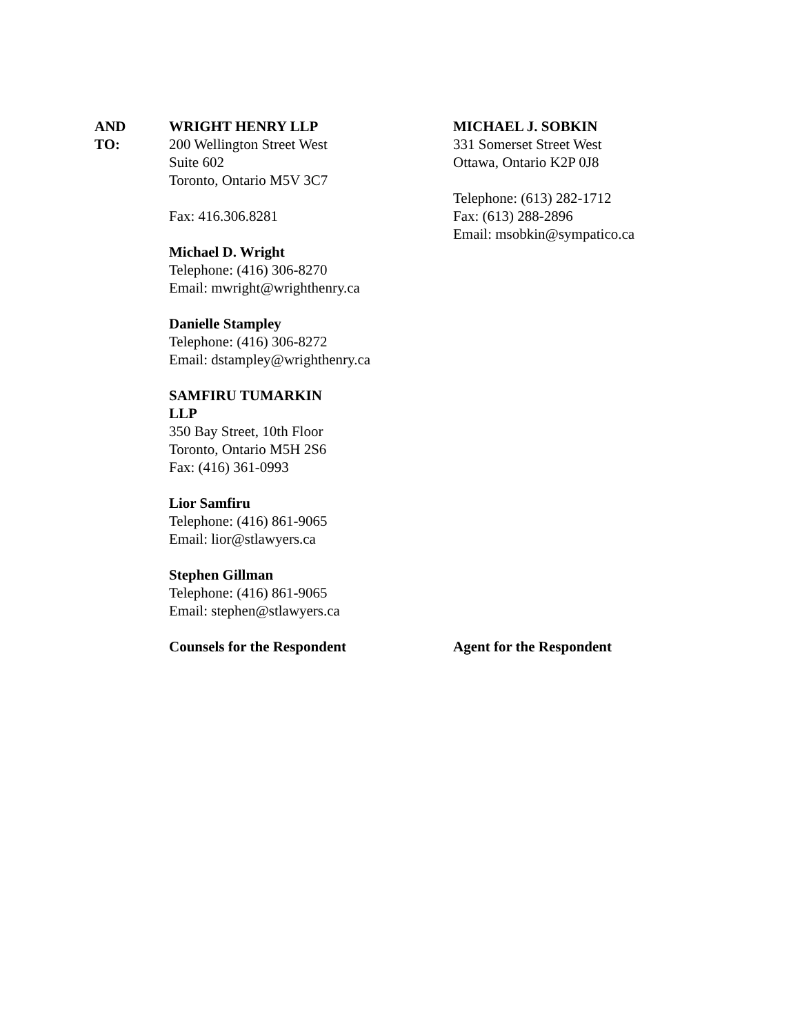AND
TO:
WRIGHT HENRY LLP
200 Wellington Street West
Suite 602
Toronto, Ontario M5V 3C7
Fax: 416.306.8281
Michael D. Wright
Telephone: (416) 306-8270
Email: mwright@wrighthenry.ca
Danielle Stampley
Telephone: (416) 306-8272
Email: dstampley@wrighthenry.ca
SAMFIRU TUMARKIN
LLP
350 Bay Street, 10th Floor
Toronto, Ontario M5H 2S6
Fax: (416) 361-0993
Lior Samfiru
Telephone: (416) 861-9065
Email: lior@stlawyers.ca
Stephen Gillman
Telephone: (416) 861-9065
Email: stephen@stlawyers.ca
Counsels for the Respondent
MICHAEL J. SOBKIN
331 Somerset Street West
Ottawa, Ontario K2P 0J8
Telephone: (613) 282-1712
Fax: (613) 288-2896
Email: msobkin@sympatico.ca
Agent for the Respondent